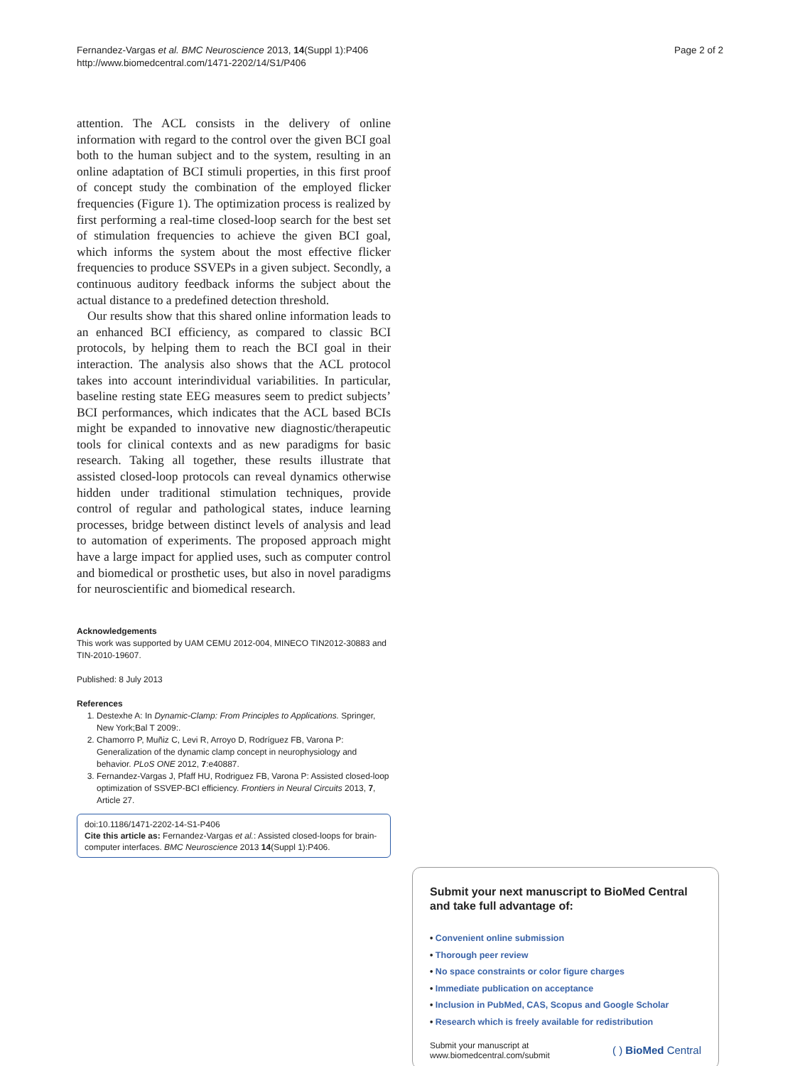Fernandez-Vargas et al. BMC Neuroscience 2013, 14(Suppl 1):P406
http://www.biomedcentral.com/1471-2202/14/S1/P406
Page 2 of 2
attention. The ACL consists in the delivery of online information with regard to the control over the given BCI goal both to the human subject and to the system, resulting in an online adaptation of BCI stimuli properties, in this first proof of concept study the combination of the employed flicker frequencies (Figure 1). The optimization process is realized by first performing a real-time closed-loop search for the best set of stimulation frequencies to achieve the given BCI goal, which informs the system about the most effective flicker frequencies to produce SSVEPs in a given subject. Secondly, a continuous auditory feedback informs the subject about the actual distance to a predefined detection threshold.
Our results show that this shared online information leads to an enhanced BCI efficiency, as compared to classic BCI protocols, by helping them to reach the BCI goal in their interaction. The analysis also shows that the ACL protocol takes into account interindividual variabilities. In particular, baseline resting state EEG measures seem to predict subjects’ BCI performances, which indicates that the ACL based BCIs might be expanded to innovative new diagnostic/therapeutic tools for clinical contexts and as new paradigms for basic research. Taking all together, these results illustrate that assisted closed-loop protocols can reveal dynamics otherwise hidden under traditional stimulation techniques, provide control of regular and pathological states, induce learning processes, bridge between distinct levels of analysis and lead to automation of experiments. The proposed approach might have a large impact for applied uses, such as computer control and biomedical or prosthetic uses, but also in novel paradigms for neuroscientific and biomedical research.
Acknowledgements
This work was supported by UAM CEMU 2012-004, MINECO TIN2012-30883 and TIN-2010-19607.
Published: 8 July 2013
References
1. Destexhe A: In Dynamic-Clamp: From Principles to Applications. Springer, New York;Bal T 2009:.
2. Chamorro P, Muñiz C, Levi R, Arroyo D, Rodríguez FB, Varona P: Generalization of the dynamic clamp concept in neurophysiology and behavior. PLoS ONE 2012, 7:e40887.
3. Fernandez-Vargas J, Pfaff HU, Rodriguez FB, Varona P: Assisted closed-loop optimization of SSVEP-BCI efficiency. Frontiers in Neural Circuits 2013, 7, Article 27.
doi:10.1186/1471-2202-14-S1-P406
Cite this article as: Fernandez-Vargas et al.: Assisted closed-loops for brain-computer interfaces. BMC Neuroscience 2013 14(Suppl 1):P406.
Submit your next manuscript to BioMed Central and take full advantage of:
• Convenient online submission
• Thorough peer review
• No space constraints or color figure charges
• Immediate publication on acceptance
• Inclusion in PubMed, CAS, Scopus and Google Scholar
• Research which is freely available for redistribution
Submit your manuscript at
www.biomedcentral.com/submit
( ) BioMed Central